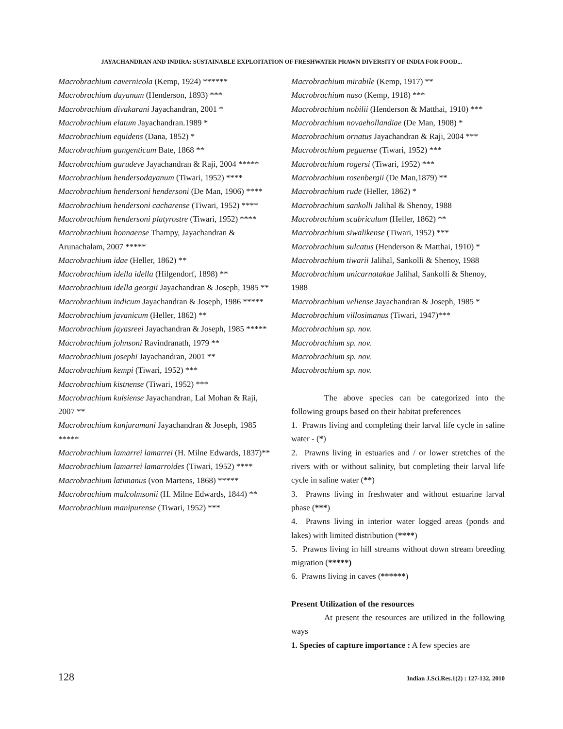JAYACHANDRAN AND INDIRA: SUSTAINABLE EXPLOITATION OF FRESHWATER PRAWN DIVERSITY OF INDIA FOR FOOD...
Macrobrachium cavernicola (Kemp, 1924) ******
Macrobrachium dayanum (Henderson, 1893) ***
Macrobrachium divakarani Jayachandran, 2001 *
Macrobrachium elatum Jayachandran.1989 *
Macrobrachium equidens (Dana, 1852) *
Macrobrachium gangenticum Bate, 1868 **
Macrobrachium gurudeve Jayachandran & Raji, 2004 *****
Macrobrachium hendersodayanum (Tiwari, 1952) ****
Macrobrachium hendersoni hendersoni (De Man, 1906) ****
Macrobrachium hendersoni cacharense (Tiwari, 1952) ****
Macrobrachium hendersoni platyrostre (Tiwari, 1952) ****
Macrobrachium honnaense Thampy, Jayachandran & Arunachalam, 2007 *****
Macrobrachium idae (Heller, 1862) **
Macrobrachium idella idella (Hilgendorf, 1898) **
Macrobrachium idella georgii Jayachandran & Joseph, 1985 **
Macrobrachium indicum Jayachandran & Joseph, 1986 *****
Macrobrachium javanicum (Heller, 1862) **
Macrobrachium jayasreei Jayachandran & Joseph, 1985 *****
Macrobrachium johnsoni Ravindranath, 1979 **
Macrobrachium josephi Jayachandran, 2001 **
Macrobrachium kempi (Tiwari, 1952) ***
Macrobrachium kistnense (Tiwari, 1952) ***
Macrobrachium kulsiense Jayachandran, Lal Mohan & Raji, 2007 **
Macrobrachium kunjuramani Jayachandran & Joseph, 1985 *****
Macrobrachium lamarrei lamarrei (H. Milne Edwards, 1837)**
Macrobrachium lamarrei lamarroides (Tiwari, 1952) ****
Macrobrachium latimanus (von Martens, 1868) *****
Macrobrachium malcolmsonii (H. Milne Edwards, 1844) **
Macrobrachium manipurense (Tiwari, 1952) ***
Macrobrachium mirabile (Kemp, 1917) **
Macrobrachium naso (Kemp, 1918) ***
Macrobrachium nobilii (Henderson & Matthai, 1910) ***
Macrobrachium novaehollandiae (De Man, 1908) *
Macrobrachium ornatus Jayachandran & Raji, 2004 ***
Macrobrachium peguense (Tiwari, 1952) ***
Macrobrachium rogersi (Tiwari, 1952) ***
Macrobrachium rosenbergii (De Man,1879) **
Macrobrachium rude (Heller, 1862) *
Macrobrachium sankolli Jalihal & Shenoy, 1988
Macrobrachium scabriculum (Heller, 1862) **
Macrobrachium siwalikense (Tiwari, 1952) ***
Macrobrachium sulcatus (Henderson & Matthai, 1910) *
Macrobrachium tiwarii Jalihal, Sankolli & Shenoy, 1988
Macrobrachium unicarnatakae Jalihal, Sankolli & Shenoy, 1988
Macrobrachium veliense Jayachandran & Joseph, 1985 *
Macrobrachium villosimanus (Tiwari, 1947)***
Macrobrachium sp. nov.
Macrobrachium sp. nov.
Macrobrachium sp. nov.
Macrobrachium sp. nov.
The above species can be categorized into the following groups based on their habitat preferences
1. Prawns living and completing their larval life cycle in saline water - (*)
2. Prawns living in estuaries and / or lower stretches of the rivers with or without salinity, but completing their larval life cycle in saline water (**)
3. Prawns living in freshwater and without estuarine larval phase (***)
4. Prawns living in interior water logged areas (ponds and lakes) with limited distribution (****)
5. Prawns living in hill streams without down stream breeding migration (*****)
6. Prawns living in caves (******)
Present Utilization of the resources
At present the resources are utilized in the following ways
1. Species of capture importance : A few species are
128 Indian J.Sci.Res.1(2) : 127-132, 2010